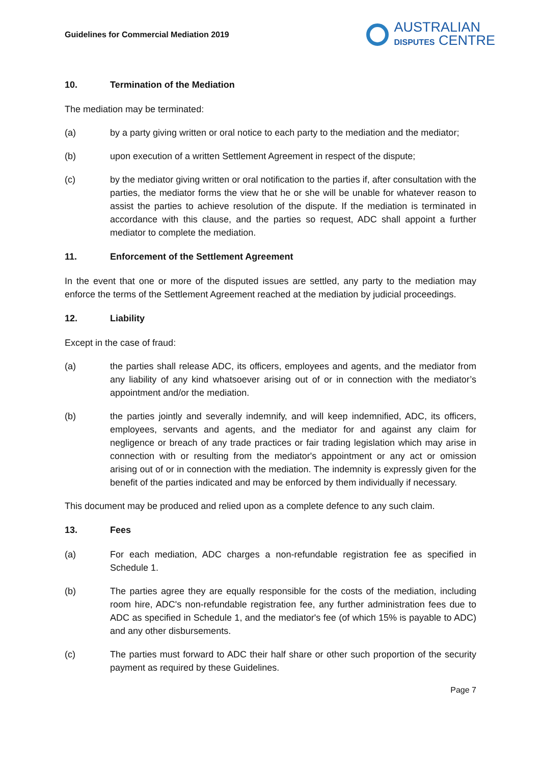Guidelines for Commercial Mediation 2019
AUSTRALIAN
DISPUTES CENTRE
10. Termination of the Mediation
The mediation may be terminated:
(a) by a party giving written or oral notice to each party to the mediation and the mediator;
(b) upon execution of a written Settlement Agreement in respect of the dispute;
(c) by the mediator giving written or oral notification to the parties if, after consultation with the parties, the mediator forms the view that he or she will be unable for whatever reason to assist the parties to achieve resolution of the dispute. If the mediation is terminated in accordance with this clause, and the parties so request, ADC shall appoint a further mediator to complete the mediation.
11. Enforcement of the Settlement Agreement
In the event that one or more of the disputed issues are settled, any party to the mediation may enforce the terms of the Settlement Agreement reached at the mediation by judicial proceedings.
12. Liability
Except in the case of fraud:
(a) the parties shall release ADC, its officers, employees and agents, and the mediator from any liability of any kind whatsoever arising out of or in connection with the mediator’s appointment and/or the mediation.
(b) the parties jointly and severally indemnify, and will keep indemnified, ADC, its officers, employees, servants and agents, and the mediator for and against any claim for negligence or breach of any trade practices or fair trading legislation which may arise in connection with or resulting from the mediator's appointment or any act or omission arising out of or in connection with the mediation. The indemnity is expressly given for the benefit of the parties indicated and may be enforced by them individually if necessary.
This document may be produced and relied upon as a complete defence to any such claim.
13. Fees
(a) For each mediation, ADC charges a non-refundable registration fee as specified in Schedule 1.
(b) The parties agree they are equally responsible for the costs of the mediation, including room hire, ADC's non-refundable registration fee, any further administration fees due to ADC as specified in Schedule 1, and the mediator's fee (of which 15% is payable to ADC) and any other disbursements.
(c) The parties must forward to ADC their half share or other such proportion of the security payment as required by these Guidelines.
Page 7